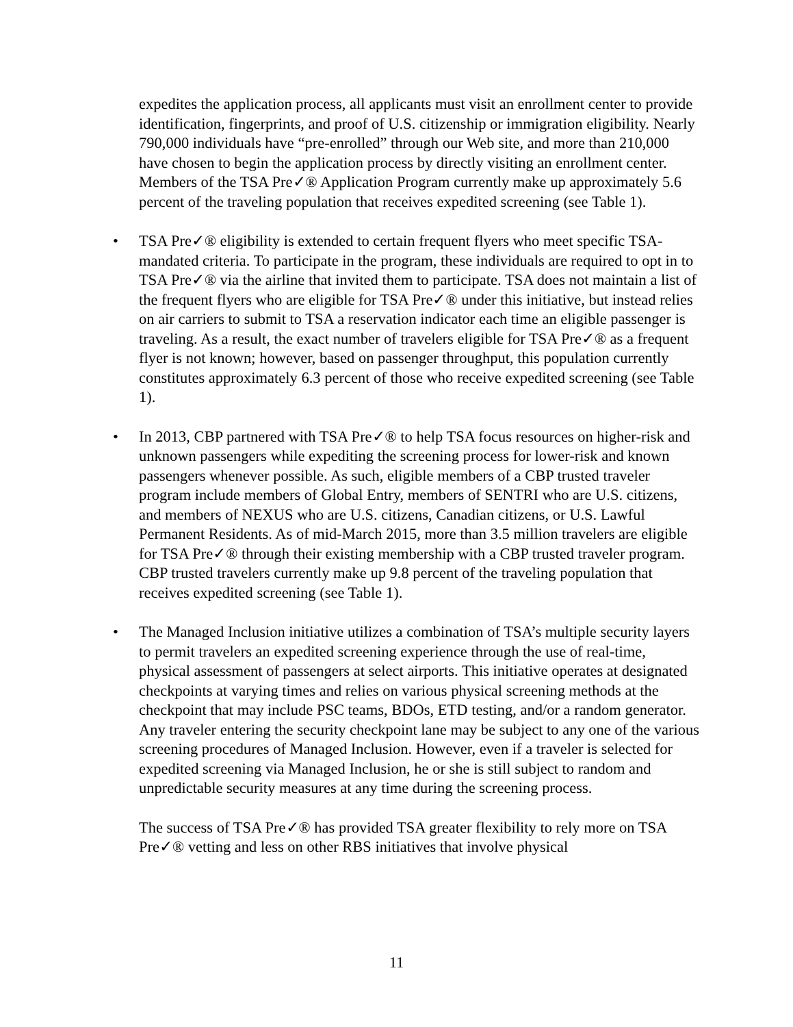expedites the application process, all applicants must visit an enrollment center to provide identification, fingerprints, and proof of U.S. citizenship or immigration eligibility. Nearly 790,000 individuals have “pre-enrolled” through our Web site, and more than 210,000 have chosen to begin the application process by directly visiting an enrollment center. Members of the TSA Pre✓® Application Program currently make up approximately 5.6 percent of the traveling population that receives expedited screening (see Table 1).
• TSA Pre✓® eligibility is extended to certain frequent flyers who meet specific TSA-mandated criteria. To participate in the program, these individuals are required to opt in to TSA Pre✓® via the airline that invited them to participate. TSA does not maintain a list of the frequent flyers who are eligible for TSA Pre✓® under this initiative, but instead relies on air carriers to submit to TSA a reservation indicator each time an eligible passenger is traveling. As a result, the exact number of travelers eligible for TSA Pre✓® as a frequent flyer is not known; however, based on passenger throughput, this population currently constitutes approximately 6.3 percent of those who receive expedited screening (see Table 1).
• In 2013, CBP partnered with TSA Pre✓® to help TSA focus resources on higher-risk and unknown passengers while expediting the screening process for lower-risk and known passengers whenever possible. As such, eligible members of a CBP trusted traveler program include members of Global Entry, members of SENTRI who are U.S. citizens, and members of NEXUS who are U.S. citizens, Canadian citizens, or U.S. Lawful Permanent Residents. As of mid-March 2015, more than 3.5 million travelers are eligible for TSA Pre✓® through their existing membership with a CBP trusted traveler program. CBP trusted travelers currently make up 9.8 percent of the traveling population that receives expedited screening (see Table 1).
• The Managed Inclusion initiative utilizes a combination of TSA’s multiple security layers to permit travelers an expedited screening experience through the use of real-time, physical assessment of passengers at select airports. This initiative operates at designated checkpoints at varying times and relies on various physical screening methods at the checkpoint that may include PSC teams, BDOs, ETD testing, and/or a random generator. Any traveler entering the security checkpoint lane may be subject to any one of the various screening procedures of Managed Inclusion. However, even if a traveler is selected for expedited screening via Managed Inclusion, he or she is still subject to random and unpredictable security measures at any time during the screening process.
The success of TSA Pre✓® has provided TSA greater flexibility to rely more on TSA Pre✓® vetting and less on other RBS initiatives that involve physical
11